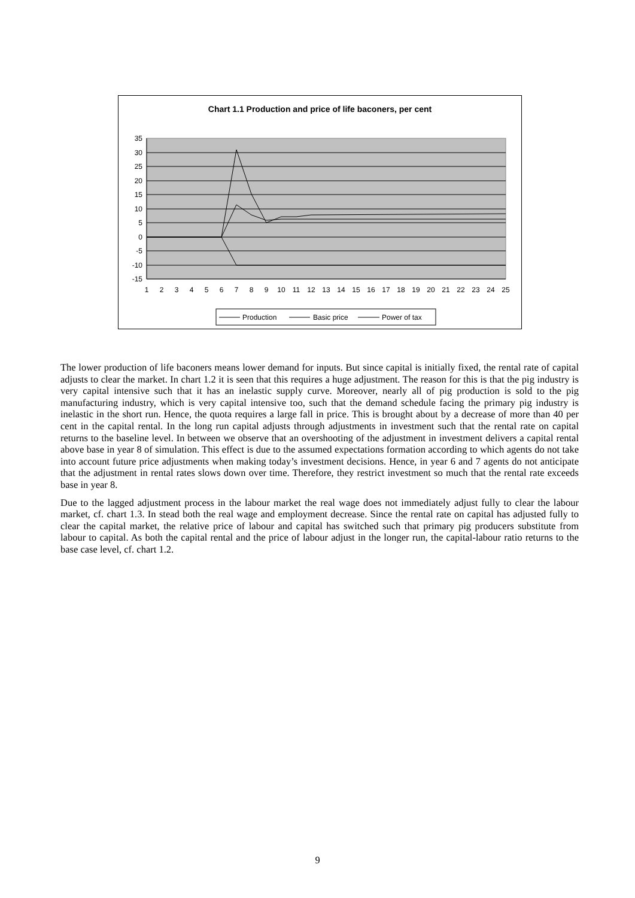Chart 1.1 Production and price of life baconers, per cent
35
30
25
20
15
10
5
0
-5
-10
-15
1
2
3
4
5
6
7
8
9
10
11
12
13
14
15
16
17
18
19
20
21
22
23
24
25
Production
Basic price
Power of tax
The lower production of life baconers means lower demand for inputs. But since capital is initially fixed, the rental rate of capital adjusts to clear the market. In chart 1.2 it is seen that this requires a huge adjustment. The reason for this is that the pig industry is very capital intensive such that it has an inelastic supply curve. Moreover, nearly all of pig production is sold to the pig manufacturing industry, which is very capital intensive too, such that the demand schedule facing the primary pig industry is inelastic in the short run. Hence, the quota requires a large fall in price. This is brought about by a decrease of more than 40 per cent in the capital rental. In the long run capital adjusts through adjustments in investment such that the rental rate on capital returns to the baseline level. In between we observe that an overshooting of the adjustment in investment delivers a capital rental above base in year 8 of simulation. This effect is due to the assumed expectations formation according to which agents do not take into account future price adjustments when making today’s investment decisions. Hence, in year 6 and 7 agents do not anticipate that the adjustment in rental rates slows down over time. Therefore, they restrict investment so much that the rental rate exceeds base in year 8.
Due to the lagged adjustment process in the labour market the real wage does not immediately adjust fully to clear the labour market, cf. chart 1.3. In stead both the real wage and employment decrease. Since the rental rate on capital has adjusted fully to clear the capital market, the relative price of labour and capital has switched such that primary pig producers substitute from labour to capital. As both the capital rental and the price of labour adjust in the longer run, the capital-labour ratio returns to the base case level, cf. chart 1.2.
9